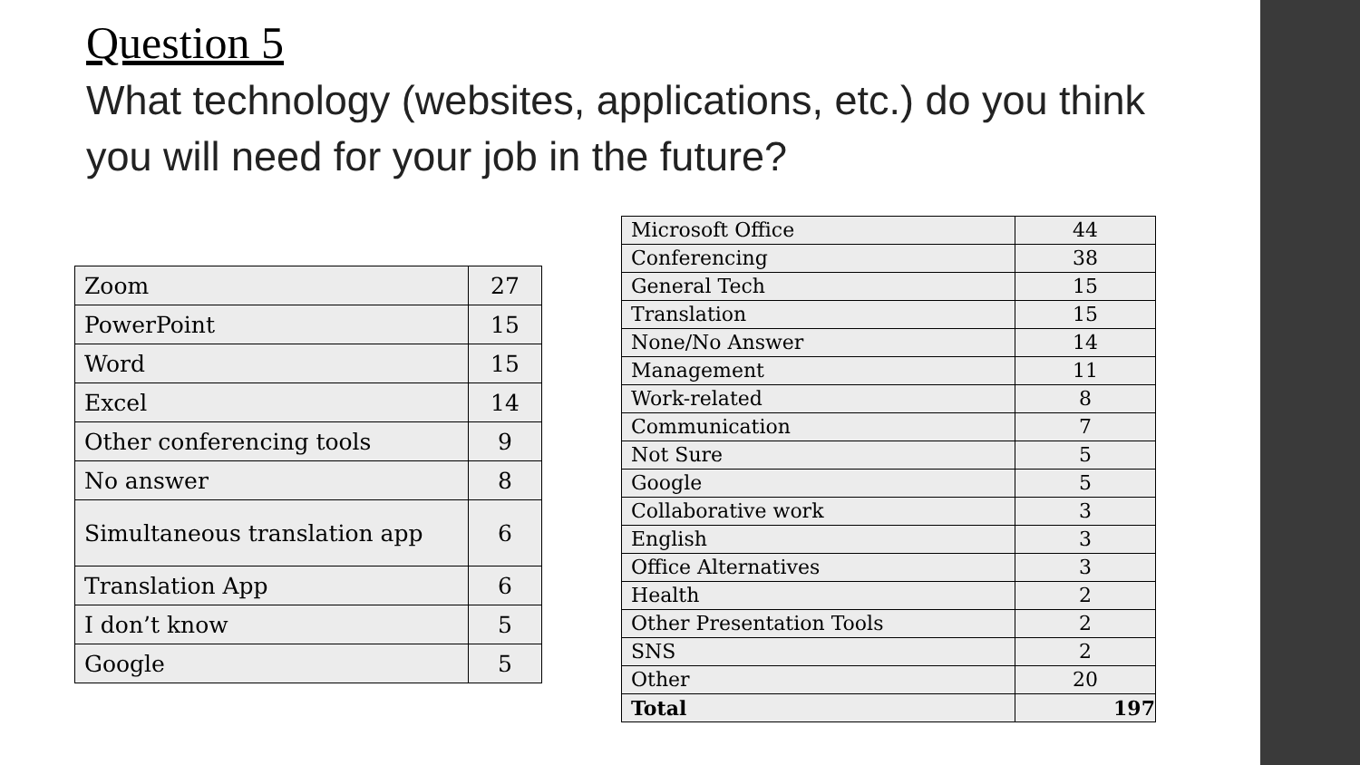Question 5
What technology (websites, applications, etc.) do you think you will need for your job in the future?
| Zoom | 27 |
| PowerPoint | 15 |
| Word | 15 |
| Excel | 14 |
| Other conferencing tools | 9 |
| No answer | 8 |
| Simultaneous translation app | 6 |
| Translation App | 6 |
| I don’t know | 5 |
| Google | 5 |
| Microsoft Office | 44 |
| Conferencing | 38 |
| General Tech | 15 |
| Translation | 15 |
| None/No Answer | 14 |
| Management | 11 |
| Work-related | 8 |
| Communication | 7 |
| Not Sure | 5 |
| Google | 5 |
| Collaborative work | 3 |
| English | 3 |
| Office Alternatives | 3 |
| Health | 2 |
| Other Presentation Tools | 2 |
| SNS | 2 |
| Other | 20 |
| Total | 197 |